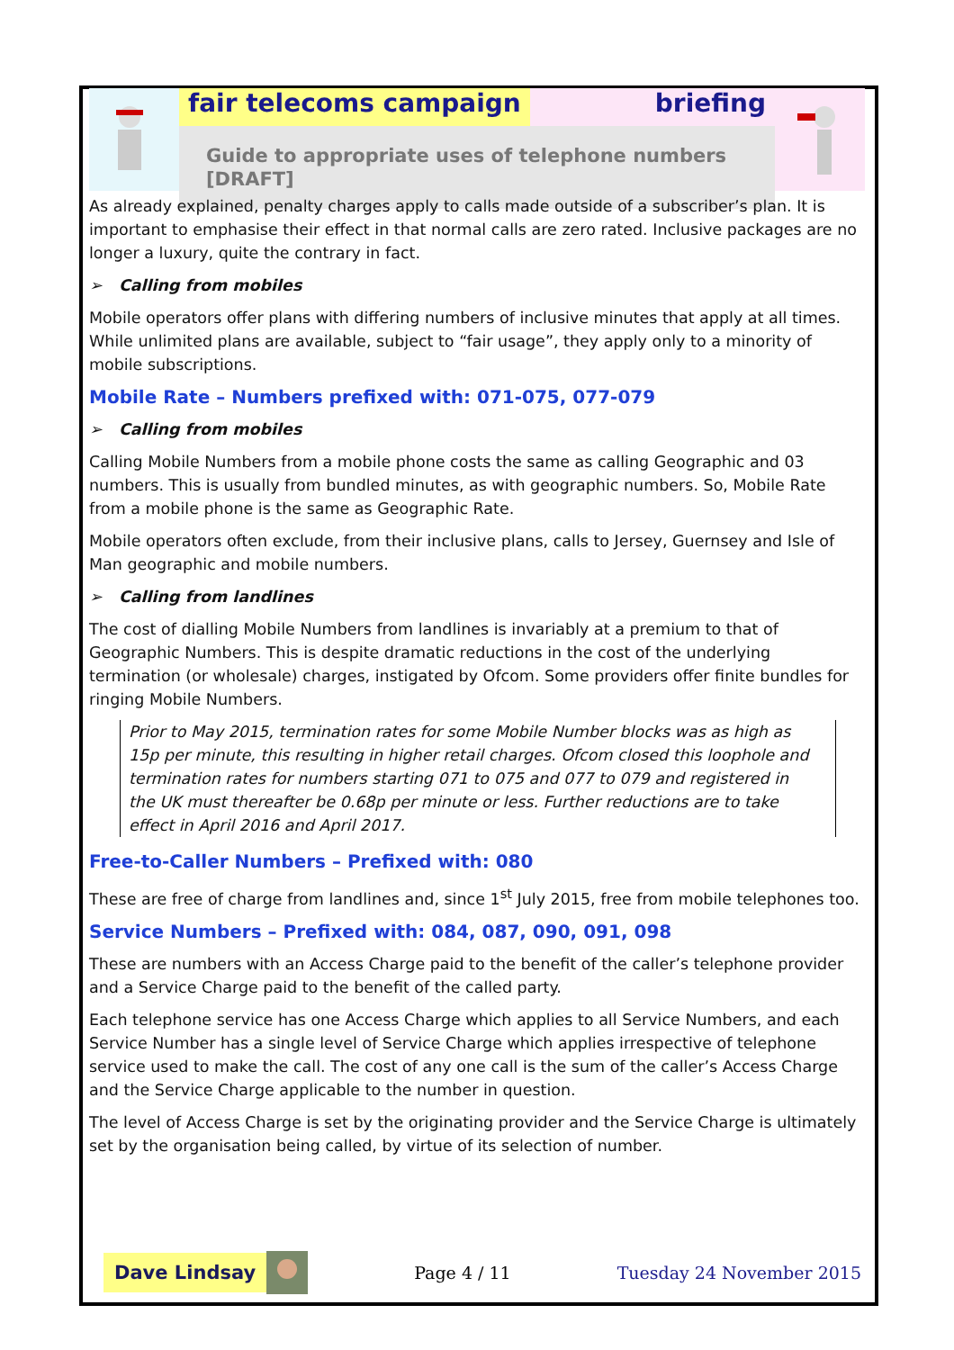fair telecoms campaign briefing
Guide to appropriate uses of telephone numbers [DRAFT]
As already explained, penalty charges apply to calls made outside of a subscriber’s plan. It is important to emphasise their effect in that normal calls are zero rated. Inclusive packages are no longer a luxury, quite the contrary in fact.
➢ Calling from mobiles
Mobile operators offer plans with differing numbers of inclusive minutes that apply at all times. While unlimited plans are available, subject to “fair usage”, they apply only to a minority of mobile subscriptions.
Mobile Rate – Numbers prefixed with: 071-075, 077-079
➢ Calling from mobiles
Calling Mobile Numbers from a mobile phone costs the same as calling Geographic and 03 numbers. This is usually from bundled minutes, as with geographic numbers. So, Mobile Rate from a mobile phone is the same as Geographic Rate.
Mobile operators often exclude, from their inclusive plans, calls to Jersey, Guernsey and Isle of Man geographic and mobile numbers.
➢ Calling from landlines
The cost of dialling Mobile Numbers from landlines is invariably at a premium to that of Geographic Numbers. This is despite dramatic reductions in the cost of the underlying termination (or wholesale) charges, instigated by Ofcom. Some providers offer finite bundles for ringing Mobile Numbers.
Prior to May 2015, termination rates for some Mobile Number blocks was as high as 15p per minute, this resulting in higher retail charges. Ofcom closed this loophole and termination rates for numbers starting 071 to 075 and 077 to 079 and registered in the UK must thereafter be 0.68p per minute or less. Further reductions are to take effect in April 2016 and April 2017.
Free-to-Caller Numbers – Prefixed with: 080
These are free of charge from landlines and, since 1<sup>st</sup> July 2015, free from mobile telephones too.
Service Numbers – Prefixed with: 084, 087, 090, 091, 098
These are numbers with an Access Charge paid to the benefit of the caller’s telephone provider and a Service Charge paid to the benefit of the called party.
Each telephone service has one Access Charge which applies to all Service Numbers, and each Service Number has a single level of Service Charge which applies irrespective of telephone service used to make the call. The cost of any one call is the sum of the caller’s Access Charge and the Service Charge applicable to the number in question.
The level of Access Charge is set by the originating provider and the Service Charge is ultimately set by the organisation being called, by virtue of its selection of number.
Dave Lindsay
Page 4 / 11 Tuesday 24 November 2015